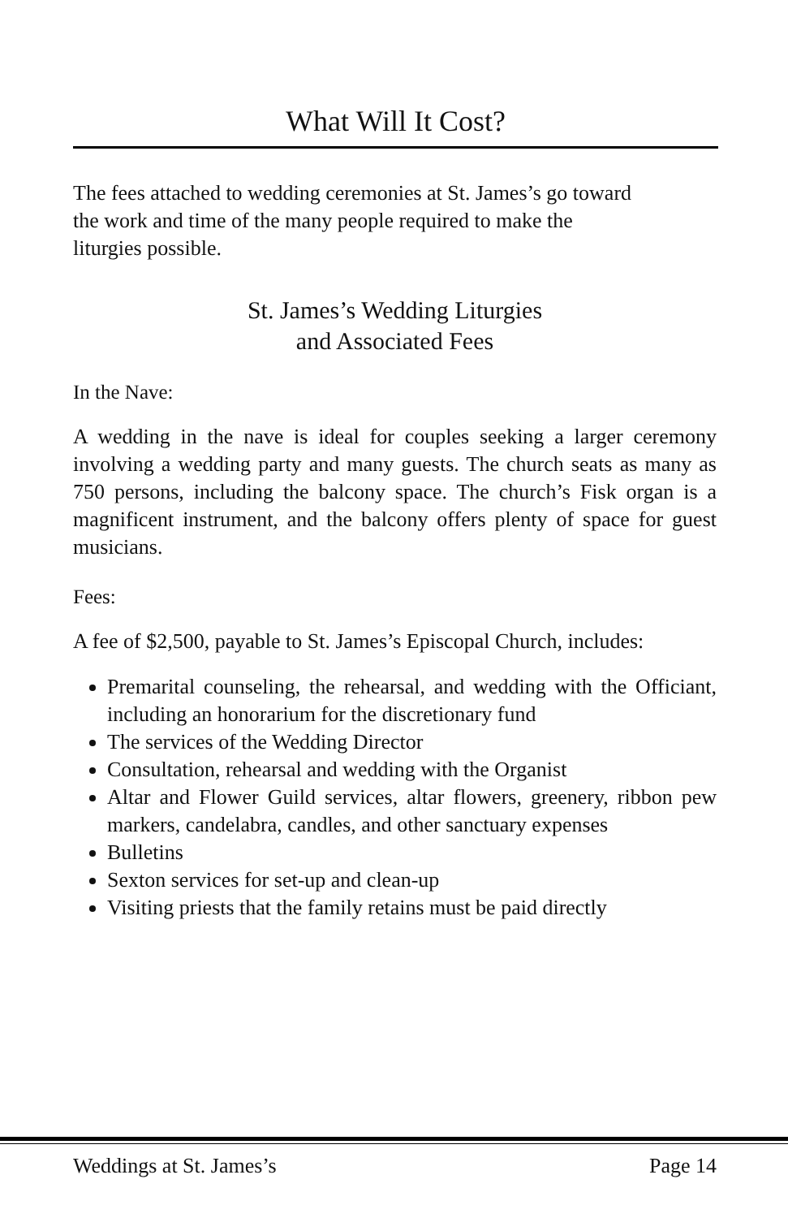What Will It Cost?
The fees attached to wedding ceremonies at St. James’s go toward
the work and time of the many people required to make the
liturgies possible.
St. James’s Wedding Liturgies
and Associated Fees
In the Nave:
A wedding in the nave is ideal for couples seeking a larger ceremony involving a wedding party and many guests. The church seats as many as 750 persons, including the balcony space. The church’s Fisk organ is a magnificent instrument, and the balcony offers plenty of space for guest musicians.
Fees:
A fee of $2,500, payable to St. James’s Episcopal Church, includes:
Premarital counseling, the rehearsal, and wedding with the Officiant, including an honorarium for the discretionary fund
The services of the Wedding Director
Consultation, rehearsal and wedding with the Organist
Altar and Flower Guild services, altar flowers, greenery, ribbon pew markers, candelabra, candles, and other sanctuary expenses
Bulletins
Sexton services for set-up and clean-up
Visiting priests that the family retains must be paid directly
Weddings at St. James’s Page 14